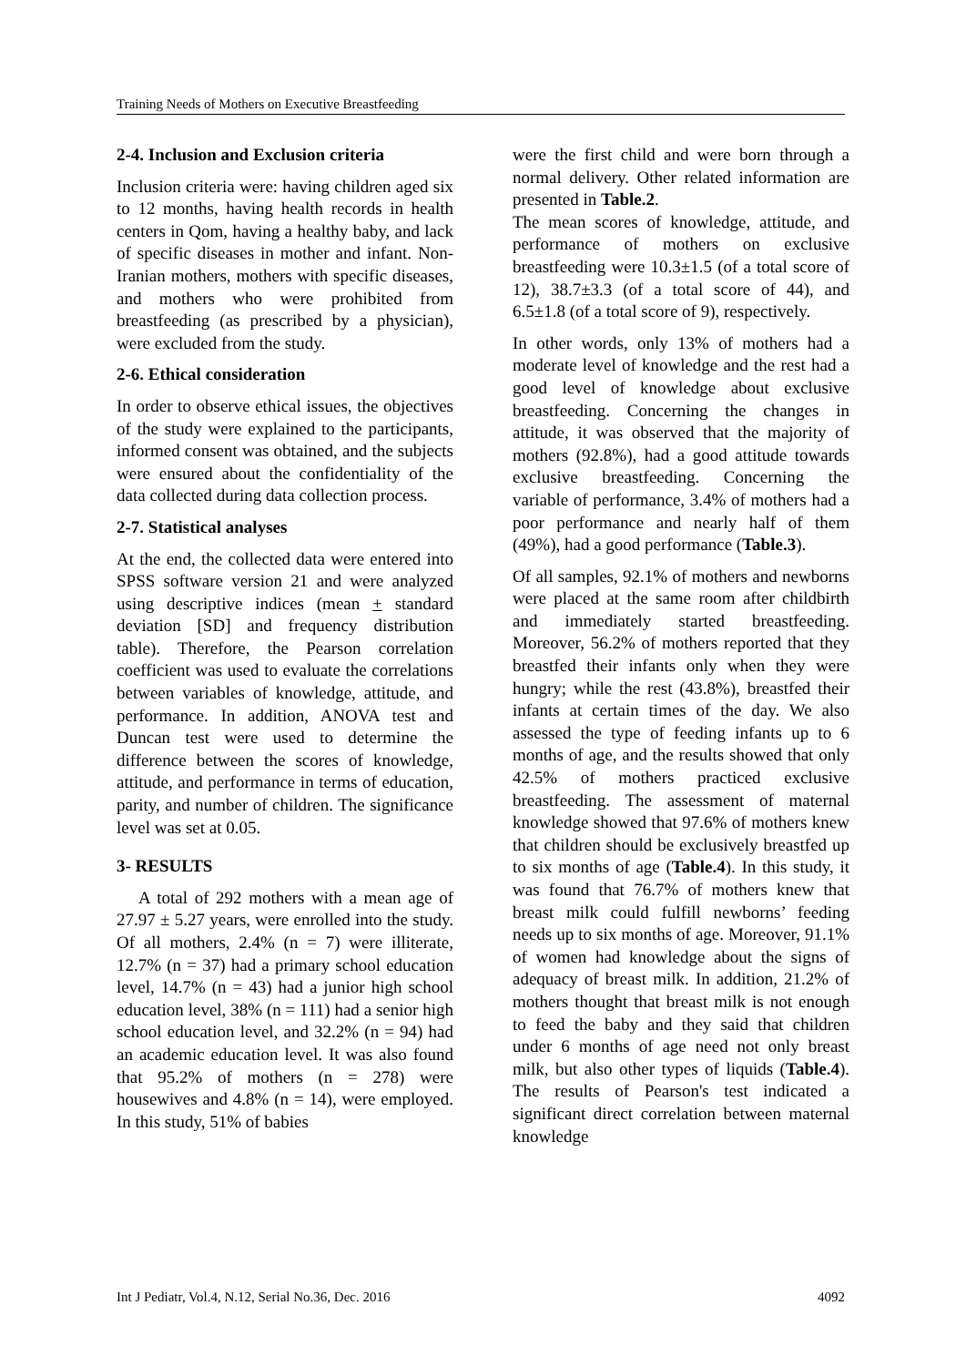Training Needs of Mothers on Executive Breastfeeding
2-4. Inclusion and Exclusion criteria
Inclusion criteria were: having children aged six to 12 months, having health records in health centers in Qom, having a healthy baby, and lack of specific diseases in mother and infant. Non-Iranian mothers, mothers with specific diseases, and mothers who were prohibited from breastfeeding (as prescribed by a physician), were excluded from the study.
2-6. Ethical consideration
In order to observe ethical issues, the objectives of the study were explained to the participants, informed consent was obtained, and the subjects were ensured about the confidentiality of the data collected during data collection process.
2-7. Statistical analyses
At the end, the collected data were entered into SPSS software version 21 and were analyzed using descriptive indices (mean + standard deviation [SD] and frequency distribution table). Therefore, the Pearson correlation coefficient was used to evaluate the correlations between variables of knowledge, attitude, and performance. In addition, ANOVA test and Duncan test were used to determine the difference between the scores of knowledge, attitude, and performance in terms of education, parity, and number of children. The significance level was set at 0.05.
3- RESULTS
A total of 292 mothers with a mean age of 27.97 ± 5.27 years, were enrolled into the study. Of all mothers, 2.4% (n = 7) were illiterate, 12.7% (n = 37) had a primary school education level, 14.7% (n = 43) had a junior high school education level, 38% (n = 111) had a senior high school education level, and 32.2% (n = 94) had an academic education level. It was also found that 95.2% of mothers (n = 278) were housewives and 4.8% (n = 14), were employed. In this study, 51% of babies
were the first child and were born through a normal delivery. Other related information are presented in Table.2.
The mean scores of knowledge, attitude, and performance of mothers on exclusive breastfeeding were 10.3±1.5 (of a total score of 12), 38.7±3.3 (of a total score of 44), and 6.5±1.8 (of a total score of 9), respectively.
In other words, only 13% of mothers had a moderate level of knowledge and the rest had a good level of knowledge about exclusive breastfeeding. Concerning the changes in attitude, it was observed that the majority of mothers (92.8%), had a good attitude towards exclusive breastfeeding. Concerning the variable of performance, 3.4% of mothers had a poor performance and nearly half of them (49%), had a good performance (Table.3).
Of all samples, 92.1% of mothers and newborns were placed at the same room after childbirth and immediately started breastfeeding. Moreover, 56.2% of mothers reported that they breastfed their infants only when they were hungry; while the rest (43.8%), breastfed their infants at certain times of the day. We also assessed the type of feeding infants up to 6 months of age, and the results showed that only 42.5% of mothers practiced exclusive breastfeeding. The assessment of maternal knowledge showed that 97.6% of mothers knew that children should be exclusively breastfed up to six months of age (Table.4). In this study, it was found that 76.7% of mothers knew that breast milk could fulfill newborns’ feeding needs up to six months of age. Moreover, 91.1% of women had knowledge about the signs of adequacy of breast milk. In addition, 21.2% of mothers thought that breast milk is not enough to feed the baby and they said that children under 6 months of age need not only breast milk, but also other types of liquids (Table.4). The results of Pearson's test indicated a significant direct correlation between maternal knowledge
Int J Pediatr, Vol.4, N.12, Serial No.36, Dec. 2016 4092